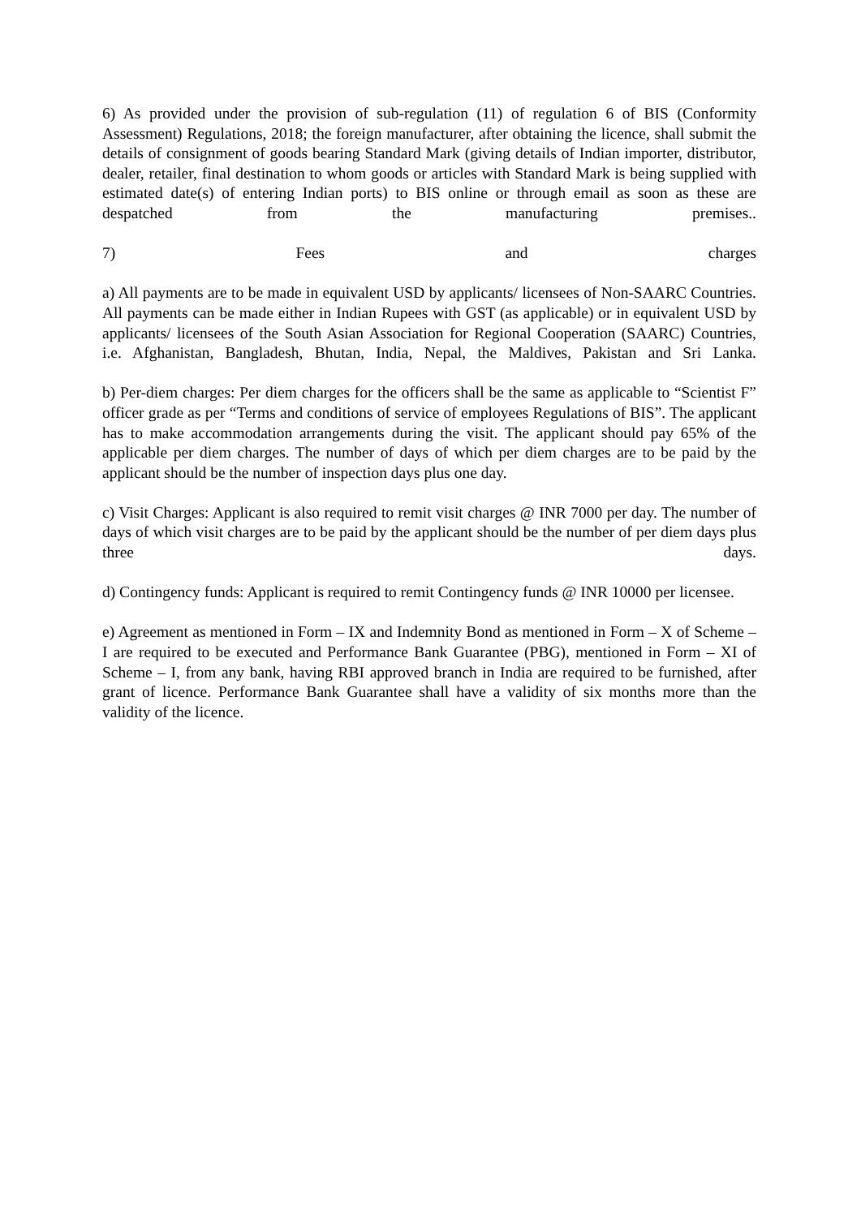6) As provided under the provision of sub-regulation (11) of regulation 6 of BIS (Conformity Assessment) Regulations, 2018; the foreign manufacturer, after obtaining the licence, shall submit the details of consignment of goods bearing Standard Mark (giving details of Indian importer, distributor, dealer, retailer, final destination to whom goods or articles with Standard Mark is being supplied with estimated date(s) of entering Indian ports) to BIS online or through email as soon as these are despatched from the manufacturing premises..
7) Fees and charges
a) All payments are to be made in equivalent USD by applicants/ licensees of Non-SAARC Countries. All payments can be made either in Indian Rupees with GST (as applicable) or in equivalent USD by applicants/ licensees of the South Asian Association for Regional Cooperation (SAARC) Countries, i.e. Afghanistan, Bangladesh, Bhutan, India, Nepal, the Maldives, Pakistan and Sri Lanka.
b) Per-diem charges: Per diem charges for the officers shall be the same as applicable to “Scientist F” officer grade as per “Terms and conditions of service of employees Regulations of BIS”. The applicant has to make accommodation arrangements during the visit. The applicant should pay 65% of the applicable per diem charges. The number of days of which per diem charges are to be paid by the applicant should be the number of inspection days plus one day.
c) Visit Charges: Applicant is also required to remit visit charges @ INR 7000 per day. The number of days of which visit charges are to be paid by the applicant should be the number of per diem days plus three days.
d) Contingency funds: Applicant is required to remit Contingency funds @ INR 10000 per licensee.
e) Agreement as mentioned in Form – IX and Indemnity Bond as mentioned in Form – X of Scheme – I are required to be executed and Performance Bank Guarantee (PBG), mentioned in Form – XI of Scheme – I, from any bank, having RBI approved branch in India are required to be furnished, after grant of licence. Performance Bank Guarantee shall have a validity of six months more than the validity of the licence.